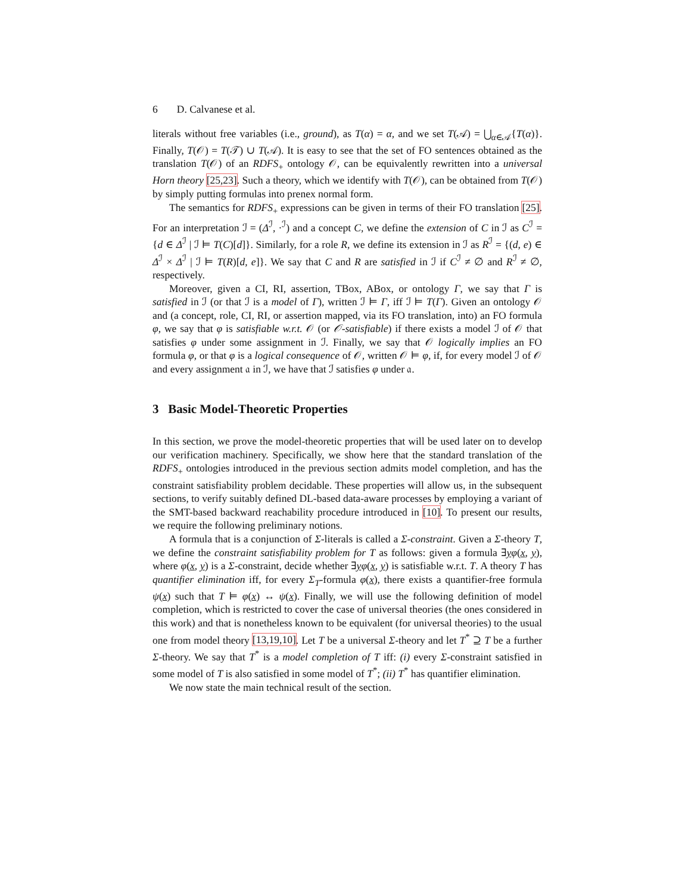6 D. Calvanese et al.
literals without free variables (i.e., ground), as T(α) = α, and we set T(𝒜) = ⋃<sub>α∈𝒜</sub>{T(α)}. Finally, T(𝒪) = T(𝒯) ∪ T(𝒜). It is easy to see that the set of FO sentences obtained as the translation T(𝒪) of an RDFS<sub>+</sub> ontology 𝒪, can be equivalently rewritten into a universal Horn theory [25,23]. Such a theory, which we identify with T(𝒪), can be obtained from T(𝒪) by simply putting formulas into prenex normal form.
The semantics for RDFS<sub>+</sub> expressions can be given in terms of their FO translation [25]. For an interpretation ℐ = (Δ<sup>ℐ</sup>, ·<sup>ℐ</sup>) and a concept C, we define the extension of C in ℐ as C<sup>ℐ</sup> = {d ∈ Δ<sup>ℐ</sup> | ℐ ⊨ T(C)[d]}. Similarly, for a role R, we define its extension in ℐ as R<sup>ℐ</sup> = {(d, e) ∈ Δ<sup>ℐ</sup> × Δ<sup>ℐ</sup> | ℐ ⊨ T(R)[d, e]}. We say that C and R are satisfied in ℐ if C<sup>ℐ</sup> ≠ ∅ and R<sup>ℐ</sup> ≠ ∅, respectively.
Moreover, given a CI, RI, assertion, TBox, ABox, or ontology Γ, we say that Γ is satisfied in ℐ (or that ℐ is a model of Γ), written ℐ ⊨ Γ, iff ℐ ⊨ T(Γ). Given an ontology 𝒪 and (a concept, role, CI, RI, or assertion mapped, via its FO translation, into) an FO formula φ, we say that φ is satisfiable w.r.t. 𝒪 (or 𝒪-satisfiable) if there exists a model ℐ of 𝒪 that satisfies φ under some assignment in ℐ. Finally, we say that 𝒪 logically implies an FO formula φ, or that φ is a logical consequence of 𝒪, written 𝒪 ⊨ φ, if, for every model ℐ of 𝒪 and every assignment 𝔞 in ℐ, we have that ℐ satisfies φ under 𝔞.
3 Basic Model-Theoretic Properties
In this section, we prove the model-theoretic properties that will be used later on to develop our verification machinery. Specifically, we show here that the standard translation of the RDFS<sub>+</sub> ontologies introduced in the previous section admits model completion, and has the constraint satisfiability problem decidable. These properties will allow us, in the subsequent sections, to verify suitably defined DL-based data-aware processes by employing a variant of the SMT-based backward reachability procedure introduced in [10]. To present our results, we require the following preliminary notions.
A formula that is a conjunction of Σ-literals is called a Σ-constraint. Given a Σ-theory T, we define the constraint satisfiability problem for T as follows: given a formula ∃yφ(x, y), where φ(x, y) is a Σ-constraint, decide whether ∃yφ(x, y) is satisfiable w.r.t. T. A theory T has quantifier elimination iff, for every Σ<sub>T</sub>-formula φ(x), there exists a quantifier-free formula ψ(x) such that T ⊨ φ(x) ↔ ψ(x). Finally, we will use the following definition of model completion, which is restricted to cover the case of universal theories (the ones considered in this work) and that is nonetheless known to be equivalent (for universal theories) to the usual one from model theory [13,19,10]. Let T be a universal Σ-theory and let T<sup>*</sup> ⊇ T be a further Σ-theory. We say that T<sup>*</sup> is a model completion of T iff: (i) every Σ-constraint satisfied in some model of T is also satisfied in some model of T<sup>*</sup>; (ii) T<sup>*</sup> has quantifier elimination.
We now state the main technical result of the section.